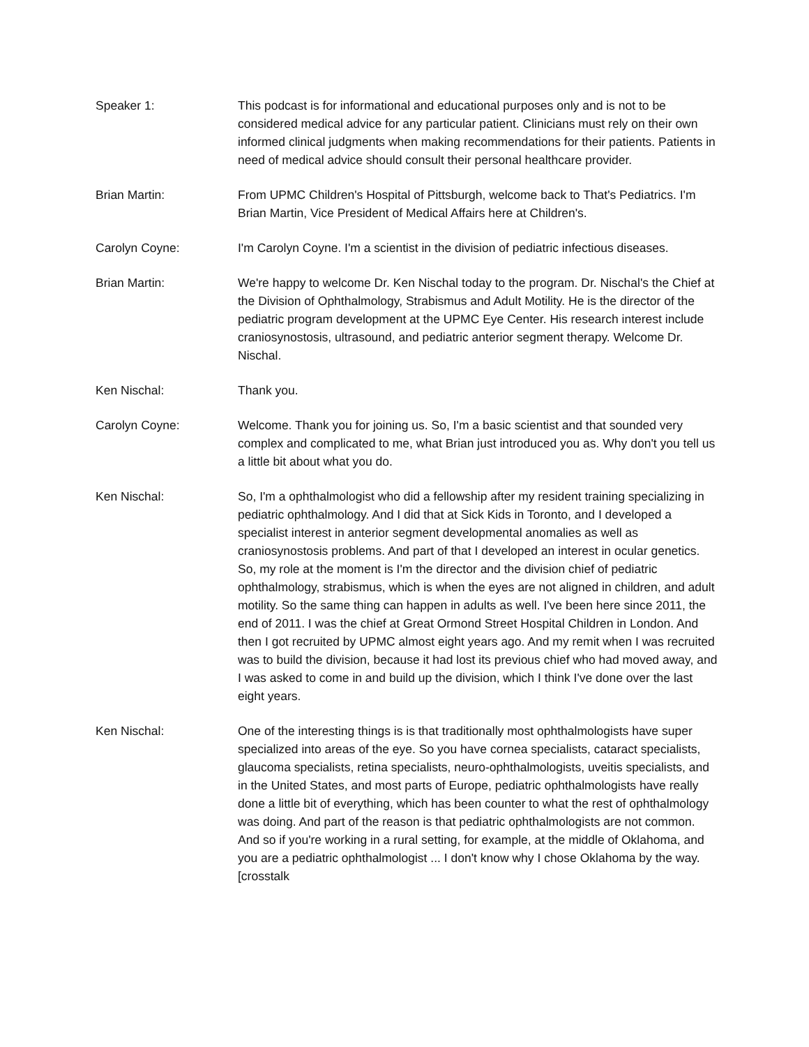Speaker 1: This podcast is for informational and educational purposes only and is not to be considered medical advice for any particular patient. Clinicians must rely on their own informed clinical judgments when making recommendations for their patients. Patients in need of medical advice should consult their personal healthcare provider.
Brian Martin: From UPMC Children's Hospital of Pittsburgh, welcome back to That's Pediatrics. I'm Brian Martin, Vice President of Medical Affairs here at Children's.
Carolyn Coyne: I'm Carolyn Coyne. I'm a scientist in the division of pediatric infectious diseases.
Brian Martin: We're happy to welcome Dr. Ken Nischal today to the program. Dr. Nischal's the Chief at the Division of Ophthalmology, Strabismus and Adult Motility. He is the director of the pediatric program development at the UPMC Eye Center. His research interest include craniosynostosis, ultrasound, and pediatric anterior segment therapy. Welcome Dr. Nischal.
Ken Nischal: Thank you.
Carolyn Coyne: Welcome. Thank you for joining us. So, I'm a basic scientist and that sounded very complex and complicated to me, what Brian just introduced you as. Why don't you tell us a little bit about what you do.
Ken Nischal: So, I'm a ophthalmologist who did a fellowship after my resident training specializing in pediatric ophthalmology. And I did that at Sick Kids in Toronto, and I developed a specialist interest in anterior segment developmental anomalies as well as craniosynostosis problems. And part of that I developed an interest in ocular genetics. So, my role at the moment is I'm the director and the division chief of pediatric ophthalmology, strabismus, which is when the eyes are not aligned in children, and adult motility. So the same thing can happen in adults as well. I've been here since 2011, the end of 2011. I was the chief at Great Ormond Street Hospital Children in London. And then I got recruited by UPMC almost eight years ago. And my remit when I was recruited was to build the division, because it had lost its previous chief who had moved away, and I was asked to come in and build up the division, which I think I've done over the last eight years.
Ken Nischal: One of the interesting things is is that traditionally most ophthalmologists have super specialized into areas of the eye. So you have cornea specialists, cataract specialists, glaucoma specialists, retina specialists, neuro-ophthalmologists, uveitis specialists, and in the United States, and most parts of Europe, pediatric ophthalmologists have really done a little bit of everything, which has been counter to what the rest of ophthalmology was doing. And part of the reason is that pediatric ophthalmologists are not common. And so if you're working in a rural setting, for example, at the middle of Oklahoma, and you are a pediatric ophthalmologist ... I don't know why I chose Oklahoma by the way. [crosstalk